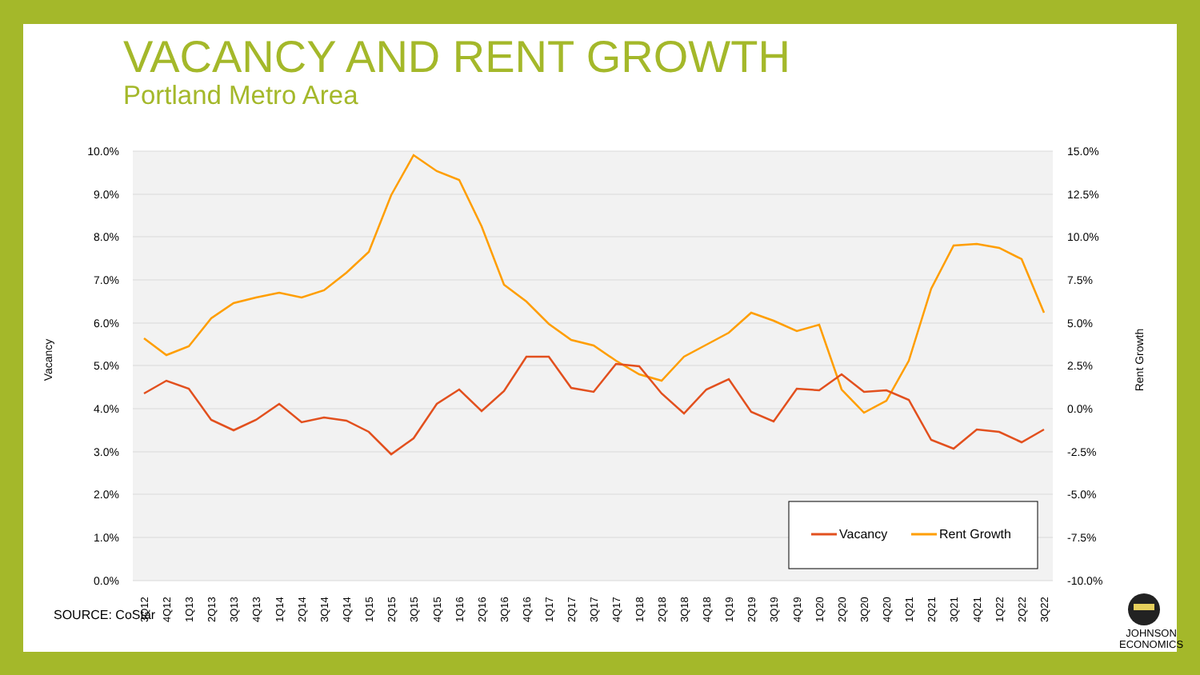VACANCY AND RENT GROWTH
Portland Metro Area
10.0%
9.0%
8.0%
7.0%
6.0%
5.0%
4.0%
3.0%
2.0%
1.0%
0.0%
15.0%
12.5%
10.0%
7.5%
5.0%
2.5%
0.0%
-2.5%
-5.0%
-7.5%
-10.0%
Vacancy
Rent Growth
3Q12
4Q12
1Q13
2Q13
3Q13
4Q13
1Q14
2Q14
3Q14
4Q14
1Q15
2Q15
3Q15
4Q15
1Q16
2Q16
3Q16
4Q16
1Q17
2Q17
3Q17
4Q17
1Q18
2Q18
3Q18
4Q18
1Q19
2Q19
3Q19
4Q19
1Q20
2Q20
3Q20
4Q20
1Q21
2Q21
3Q21
4Q21
1Q22
2Q22
3Q22
Vacancy
Rent Growth
SOURCE: CoStar
JOHNSON
ECONOMICS